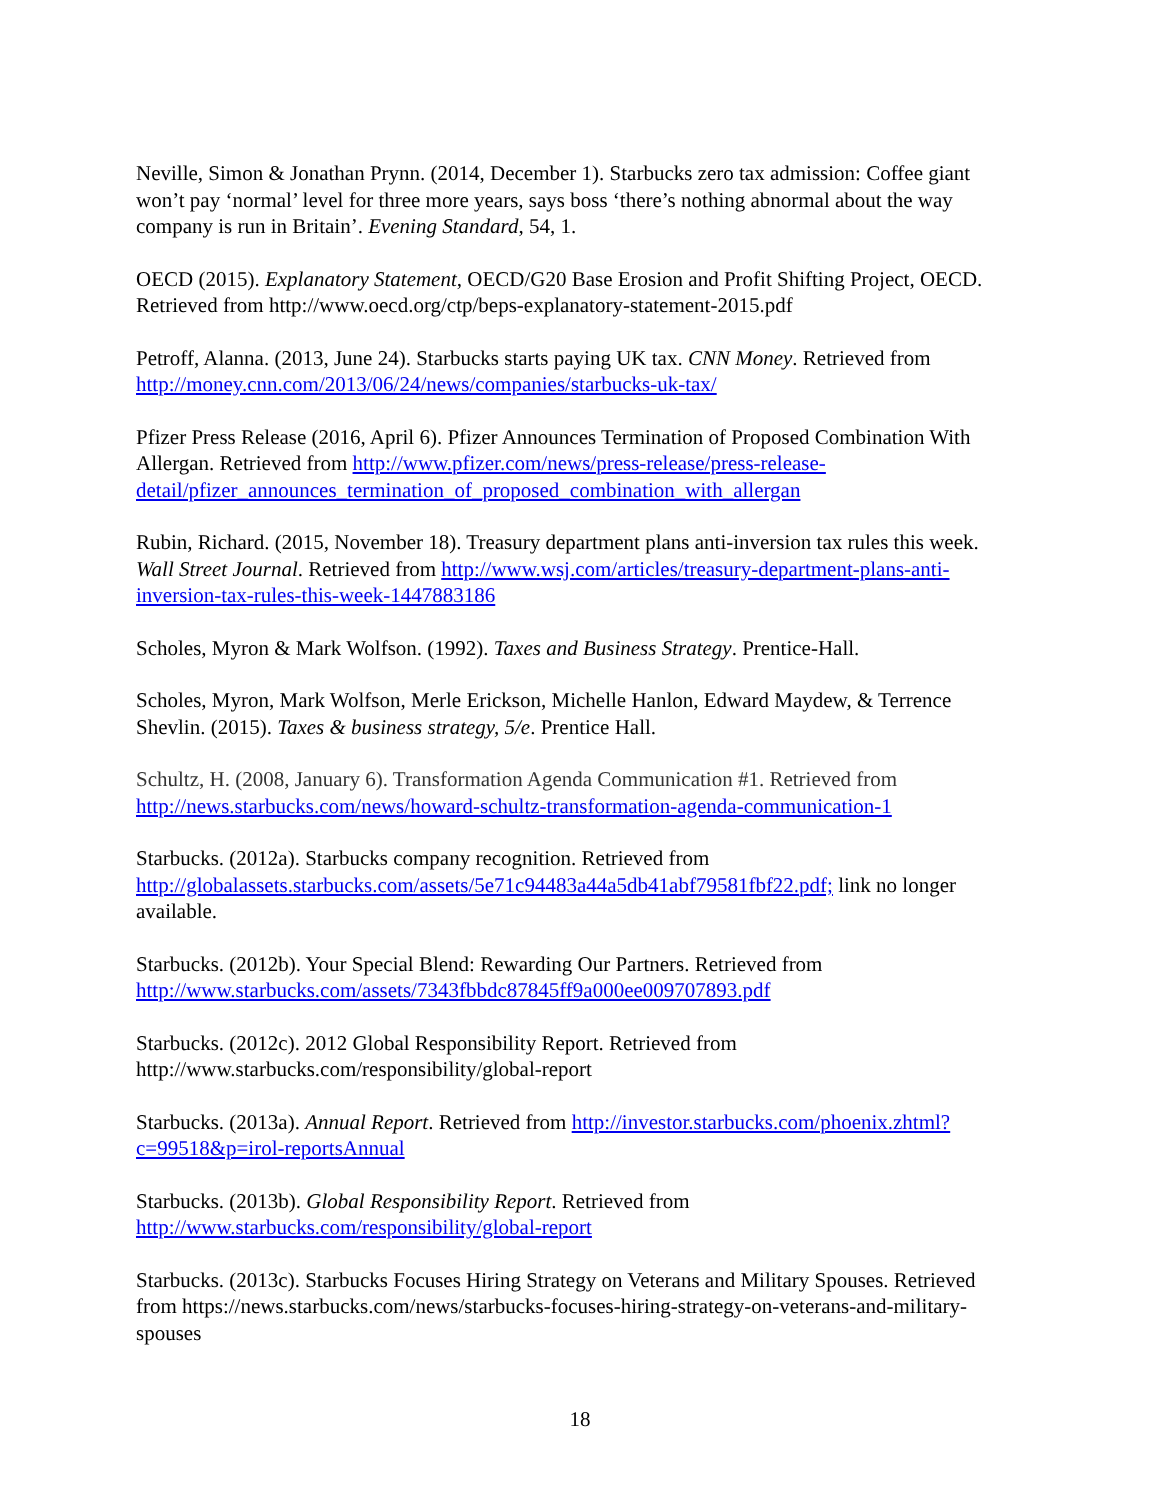Neville, Simon & Jonathan Prynn. (2014, December 1). Starbucks zero tax admission: Coffee giant won’t pay ‘normal’ level for three more years, says boss ‘there’s nothing abnormal about the way company is run in Britain’. Evening Standard, 54, 1.
OECD (2015). Explanatory Statement, OECD/G20 Base Erosion and Profit Shifting Project, OECD. Retrieved from http://www.oecd.org/ctp/beps-explanatory-statement-2015.pdf
Petroff, Alanna. (2013, June 24). Starbucks starts paying UK tax. CNN Money. Retrieved from http://money.cnn.com/2013/06/24/news/companies/starbucks-uk-tax/
Pfizer Press Release (2016, April 6). Pfizer Announces Termination of Proposed Combination With Allergan. Retrieved from http://www.pfizer.com/news/press-release/press-release-detail/pfizer_announces_termination_of_proposed_combination_with_allergan
Rubin, Richard. (2015, November 18). Treasury department plans anti-inversion tax rules this week. Wall Street Journal. Retrieved from http://www.wsj.com/articles/treasury-department-plans-anti-inversion-tax-rules-this-week-1447883186
Scholes, Myron & Mark Wolfson. (1992). Taxes and Business Strategy. Prentice-Hall.
Scholes, Myron, Mark Wolfson, Merle Erickson, Michelle Hanlon, Edward Maydew, & Terrence Shevlin. (2015). Taxes & business strategy, 5/e. Prentice Hall.
Schultz, H. (2008, January 6). Transformation Agenda Communication #1. Retrieved from http://news.starbucks.com/news/howard-schultz-transformation-agenda-communication-1
Starbucks. (2012a). Starbucks company recognition. Retrieved from http://globalassets.starbucks.com/assets/5e71c94483a44a5db41abf79581fbf22.pdf; link no longer available.
Starbucks. (2012b). Your Special Blend: Rewarding Our Partners. Retrieved from http://www.starbucks.com/assets/7343fbbdc87845ff9a000ee009707893.pdf
Starbucks. (2012c). 2012 Global Responsibility Report. Retrieved from http://www.starbucks.com/responsibility/global-report
Starbucks. (2013a). Annual Report. Retrieved from http://investor.starbucks.com/phoenix.zhtml?c=99518&p=irol-reportsAnnual
Starbucks. (2013b). Global Responsibility Report. Retrieved from http://www.starbucks.com/responsibility/global-report
Starbucks. (2013c). Starbucks Focuses Hiring Strategy on Veterans and Military Spouses. Retrieved from https://news.starbucks.com/news/starbucks-focuses-hiring-strategy-on-veterans-and-military-spouses
18